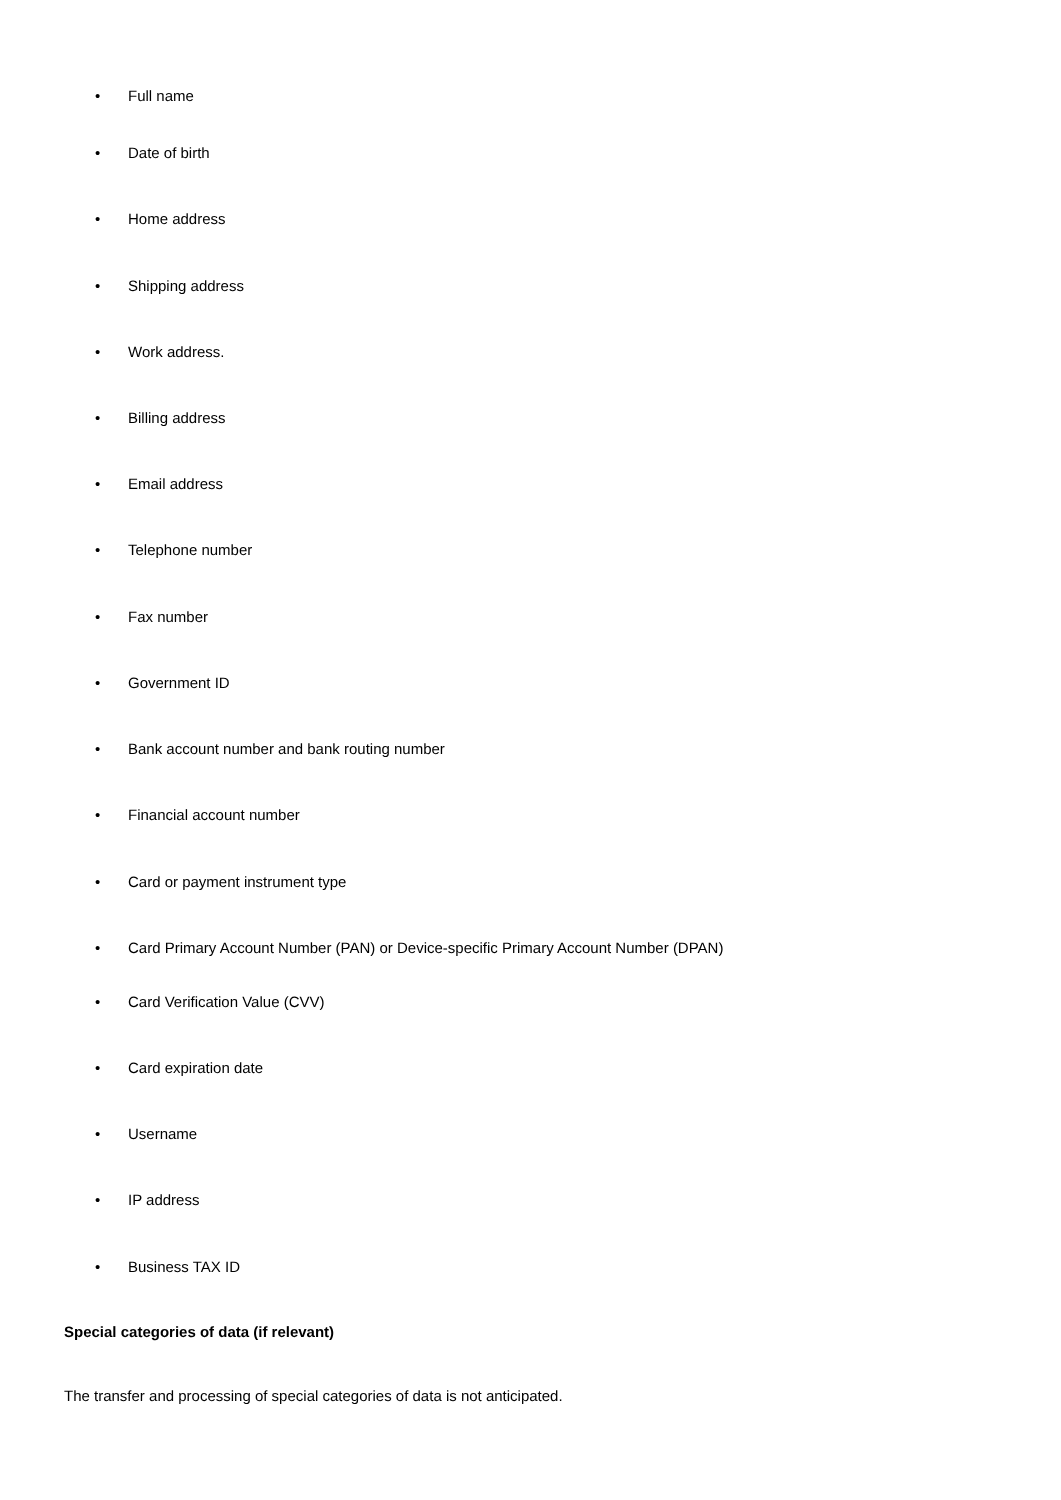• Full name
• Date of birth
• Home address
• Shipping address
• Work address.
• Billing address
• Email address
• Telephone number
• Fax number
• Government ID
• Bank account number and bank routing number
• Financial account number
• Card or payment instrument type
• Card Primary Account Number (PAN) or Device-specific Primary Account Number (DPAN)
• Card Verification Value (CVV)
• Card expiration date
• Username
• IP address
• Business TAX ID
Special categories of data (if relevant)
The transfer and processing of special categories of data is not anticipated.